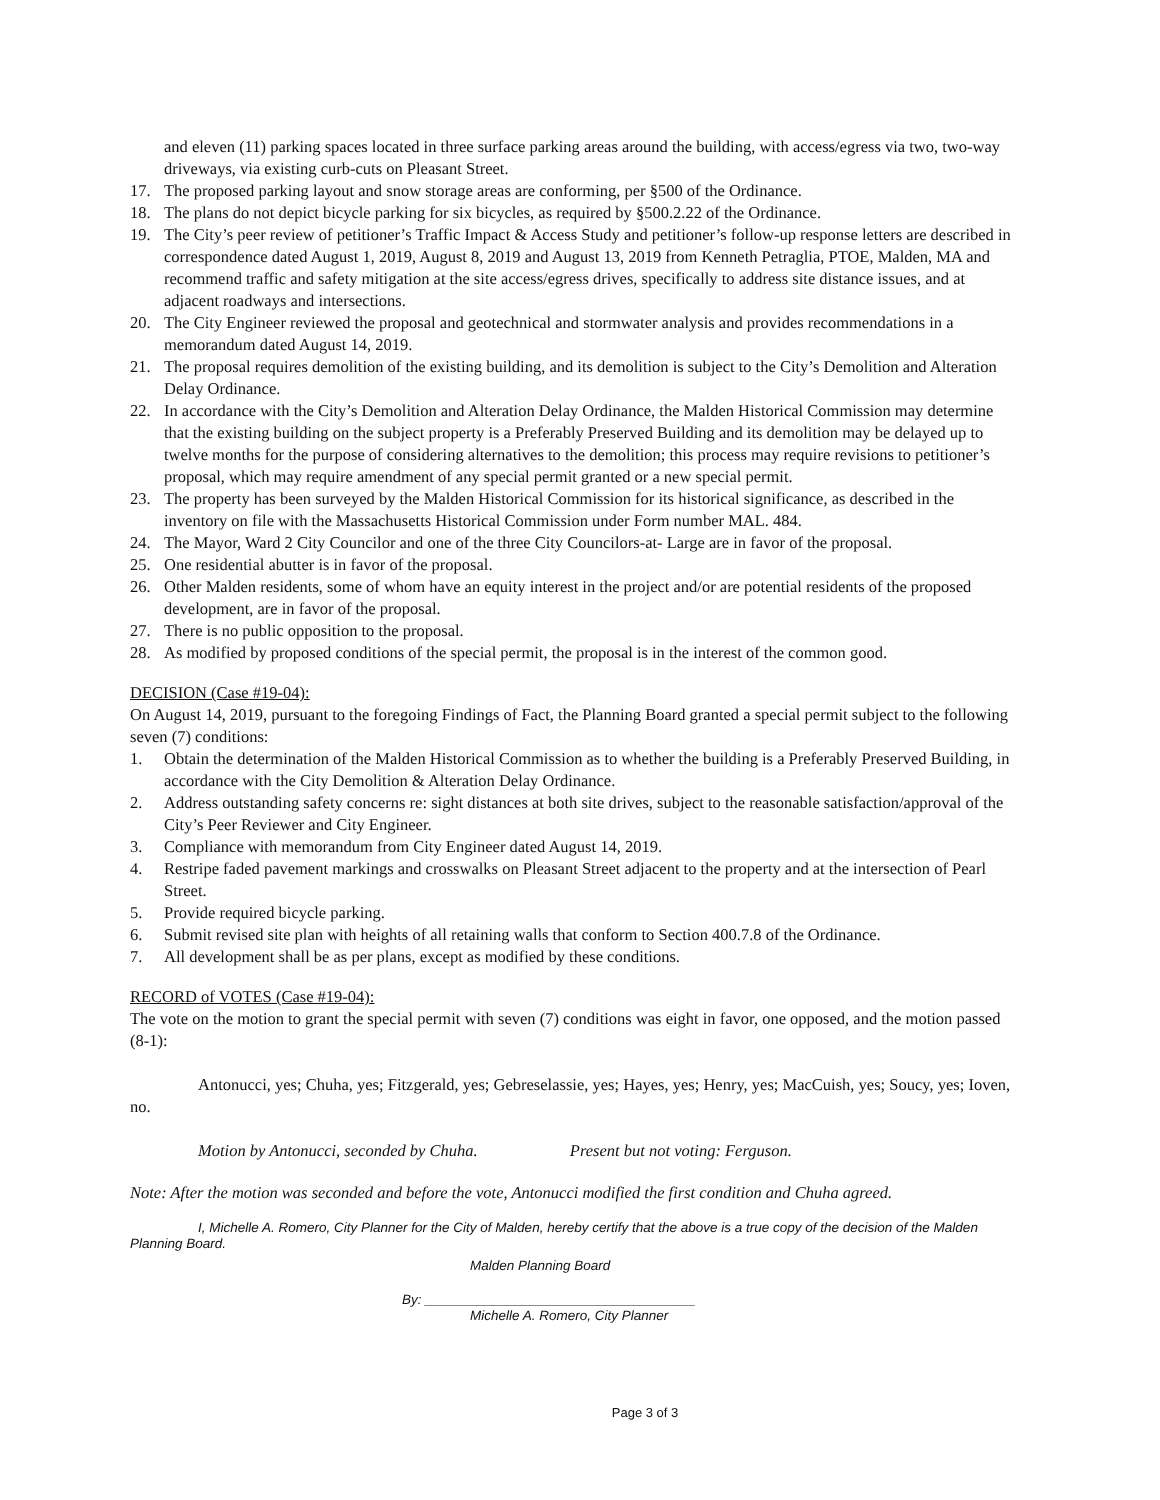and eleven (11) parking spaces located in three surface parking areas around the building, with access/egress via two, two-way driveways, via existing curb-cuts on Pleasant Street.
17. The proposed parking layout and snow storage areas are conforming, per §500 of the Ordinance.
18. The plans do not depict bicycle parking for six bicycles, as required by §500.2.22 of the Ordinance.
19. The City’s peer review of petitioner’s Traffic Impact & Access Study and petitioner’s follow-up response letters are described in correspondence dated August 1, 2019, August 8, 2019 and August 13, 2019 from Kenneth Petraglia, PTOE, Malden, MA and recommend traffic and safety mitigation at the site access/egress drives, specifically to address site distance issues, and at adjacent roadways and intersections.
20. The City Engineer reviewed the proposal and geotechnical and stormwater analysis and provides recommendations in a memorandum dated August 14, 2019.
21. The proposal requires demolition of the existing building, and its demolition is subject to the City’s Demolition and Alteration Delay Ordinance.
22. In accordance with the City’s Demolition and Alteration Delay Ordinance, the Malden Historical Commission may determine that the existing building on the subject property is a Preferably Preserved Building and its demolition may be delayed up to twelve months for the purpose of considering alternatives to the demolition; this process may require revisions to petitioner’s proposal, which may require amendment of any special permit granted or a new special permit.
23. The property has been surveyed by the Malden Historical Commission for its historical significance, as described in the inventory on file with the Massachusetts Historical Commission under Form number MAL. 484.
24. The Mayor, Ward 2 City Councilor and one of the three City Councilors-at- Large are in favor of the proposal.
25. One residential abutter is in favor of the proposal.
26. Other Malden residents, some of whom have an equity interest in the project and/or are potential residents of the proposed development, are in favor of the proposal.
27. There is no public opposition to the proposal.
28. As modified by proposed conditions of the special permit, the proposal is in the interest of the common good.
DECISION (Case #19-04):
On August 14, 2019, pursuant to the foregoing Findings of Fact, the Planning Board granted a special permit subject to the following seven (7) conditions:
1. Obtain the determination of the Malden Historical Commission as to whether the building is a Preferably Preserved Building, in accordance with the City Demolition & Alteration Delay Ordinance.
2. Address outstanding safety concerns re: sight distances at both site drives, subject to the reasonable satisfaction/approval of the City’s Peer Reviewer and City Engineer.
3. Compliance with memorandum from City Engineer dated August 14, 2019.
4. Restripe faded pavement markings and crosswalks on Pleasant Street adjacent to the property and at the intersection of Pearl Street.
5. Provide required bicycle parking.
6. Submit revised site plan with heights of all retaining walls that conform to Section 400.7.8 of the Ordinance.
7. All development shall be as per plans, except as modified by these conditions.
RECORD of VOTES (Case #19-04):
The vote on the motion to grant the special permit with seven (7) conditions was eight in favor, one opposed, and the motion passed (8-1):
Antonucci, yes; Chuha, yes; Fitzgerald, yes; Gebreselassie, yes; Hayes, yes; Henry, yes; MacCuish, yes; Soucy, yes; Ioven, no.
Motion by Antonucci, seconded by Chuha. Present but not voting: Ferguson.
Note: After the motion was seconded and before the vote, Antonucci modified the first condition and Chuha agreed.
I, Michelle A. Romero, City Planner for the City of Malden, hereby certify that the above is a true copy of the decision of the Malden Planning Board.
Malden Planning Board
By: ____________________________________
Michelle A. Romero, City Planner
Page 3 of 3